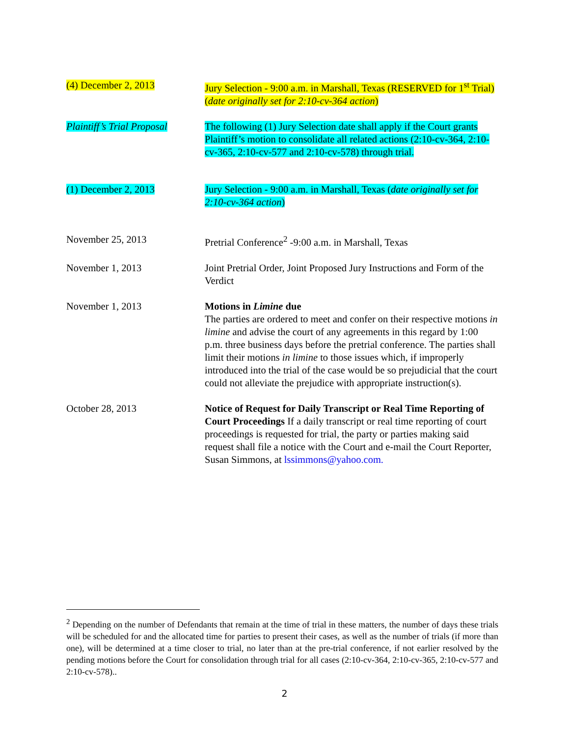| (4) December 2, 2013 | Jury Selection - 9:00 a.m. in Marshall, Texas (RESERVED for 1<sup>st</sup> Trial) ( date originally set for 2:10-cv-364 action ) |
| Plaintiff’s Trial Proposal | The following (1) Jury Selection date shall apply if the Court grants Plaintiff’s motion to consolidate all related actions (2:10-cv-364, 2:10-cv-365, 2:10-cv-577 and 2:10-cv-578) through trial. |
| (1) December 2, 2013 | Jury Selection - 9:00 a.m. in Marshall, Texas ( date originally set for 2:10-cv-364 action ) |
| November 25, 2013 | Pretrial Conference<sup>2</sup> -9:00 a.m. in Marshall, Texas |
| November 1, 2013 | Joint Pretrial Order, Joint Proposed Jury Instructions and Form of the Verdict |
| November 1, 2013 | Motions in Limine due The parties are ordered to meet and confer on their respective motions in limine and advise the court of any agreements in this regard by 1:00 p.m. three business days before the pretrial conference. The parties shall limit their motions in limine to those issues which, if improperly introduced into the trial of the case would be so prejudicial that the court could not alleviate the prejudice with appropriate instruction(s). |
| October 28, 2013 | Notice of Request for Daily Transcript or Real Time Reporting of Court Proceedings If a daily transcript or real time reporting of court proceedings is requested for trial, the party or parties making said request shall file a notice with the Court and e-mail the Court Reporter, Susan Simmons, at lssimmons@yahoo.com. |
<sup>2</sup> Depending on the number of Defendants that remain at the time of trial in these matters, the number of days these trials will be scheduled for and the allocated time for parties to present their cases, as well as the number of trials (if more than one), will be determined at a time closer to trial, no later than at the pre-trial conference, if not earlier resolved by the pending motions before the Court for consolidation through trial for all cases (2:10-cv-364, 2:10-cv-365, 2:10-cv-577 and 2:10-cv-578)..
2